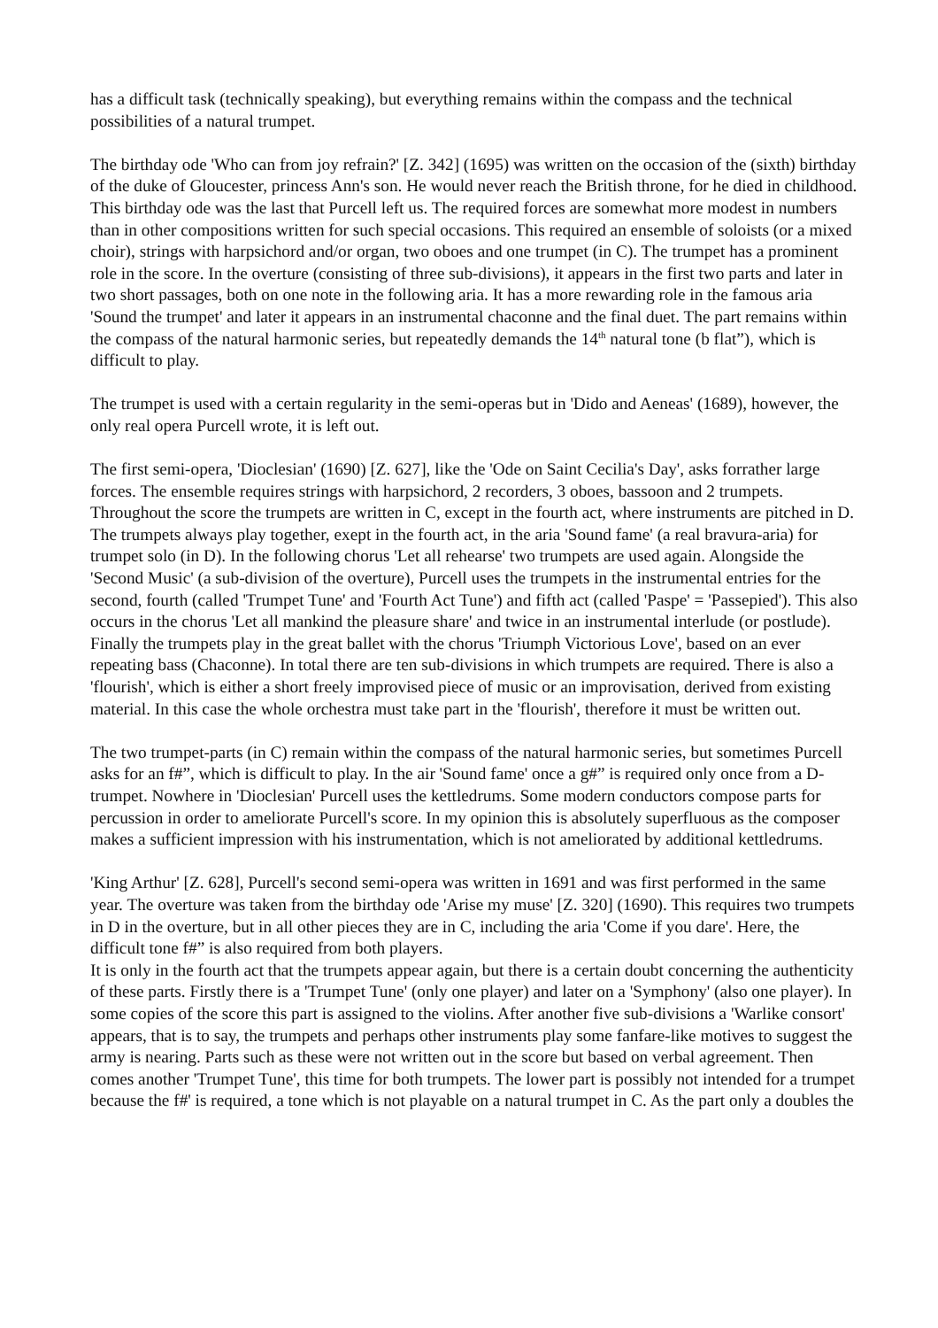has a difficult task (technically speaking), but everything remains within the compass and the technical possibilities of a natural trumpet.
The birthday ode 'Who can from joy refrain?' [Z. 342] (1695) was written on the occasion of the (sixth) birthday of the duke of Gloucester, princess Ann's son. He would never reach the British throne, for he died in childhood. This birthday ode was the last that Purcell left us. The required forces are somewhat more modest in numbers than in other compositions written for such special occasions. This required an ensemble of soloists (or a mixed choir), strings with harpsichord and/or organ, two oboes and one trumpet (in C). The trumpet has a prominent role in the score. In the overture (consisting of three sub-divisions), it appears in the first two parts and later in two short passages, both on one note in the following aria. It has a more rewarding role in the famous aria 'Sound the trumpet' and later it appears in an instrumental chaconne and the final duet. The part remains within the compass of the natural harmonic series, but repeatedly demands the 14<sup>th</sup> natural tone (b flat”), which is difficult to play.
The trumpet is used with a certain regularity in the semi-operas but in 'Dido and Aeneas' (1689), however, the only real opera Purcell wrote, it is left out.
The first semi-opera, 'Dioclesian' (1690) [Z. 627], like the 'Ode on Saint Cecilia's Day', asks forrather large forces. The ensemble requires strings with harpsichord, 2 recorders, 3 oboes, bassoon and 2 trumpets. Throughout the score the trumpets are written in C, except in the fourth act, where instruments are pitched in D. The trumpets always play together, exept in the fourth act, in the aria 'Sound fame' (a real bravura-aria) for trumpet solo (in D). In the following chorus 'Let all rehearse' two trumpets are used again. Alongside the 'Second Music' (a sub-division of the overture), Purcell uses the trumpets in the instrumental entries for the second, fourth (called 'Trumpet Tune' and 'Fourth Act Tune') and fifth act (called 'Paspe' = 'Passepied'). This also occurs in the chorus 'Let all mankind the pleasure share' and twice in an instrumental interlude (or postlude). Finally the trumpets play in the great ballet with the chorus 'Triumph Victorious Love', based on an ever repeating bass (Chaconne). In total there are ten sub-divisions in which trumpets are required. There is also a 'flourish', which is either a short freely improvised piece of music or an improvisation, derived from existing material. In this case the whole orchestra must take part in the 'flourish', therefore it must be written out.
The two trumpet-parts (in C) remain within the compass of the natural harmonic series, but sometimes Purcell asks for an f#”, which is difficult to play. In the air 'Sound fame' once a g#” is required only once from a D-trumpet. Nowhere in 'Dioclesian' Purcell uses the kettledrums. Some modern conductors compose parts for percussion in order to ameliorate Purcell's score. In my opinion this is absolutely superfluous as the composer makes a sufficient impression with his instrumentation, which is not ameliorated by additional kettledrums.
'King Arthur' [Z. 628], Purcell's second semi-opera was written in 1691 and was first performed in the same year. The overture was taken from the birthday ode 'Arise my muse' [Z. 320] (1690). This requires two trumpets in D in the overture, but in all other pieces they are in C, including the aria 'Come if you dare'. Here, the difficult tone f#” is also required from both players.
It is only in the fourth act that the trumpets appear again, but there is a certain doubt concerning the authenticity of these parts. Firstly there is a 'Trumpet Tune' (only one player) and later on a 'Symphony' (also one player). In some copies of the score this part is assigned to the violins. After another five sub-divisions a 'Warlike consort' appears, that is to say, the trumpets and perhaps other instruments play some fanfare-like motives to suggest the army is nearing. Parts such as these were not written out in the score but based on verbal agreement. Then comes another 'Trumpet Tune', this time for both trumpets. The lower part is possibly not intended for a trumpet because the f#' is required, a tone which is not playable on a natural trumpet in C. As the part only a doubles the